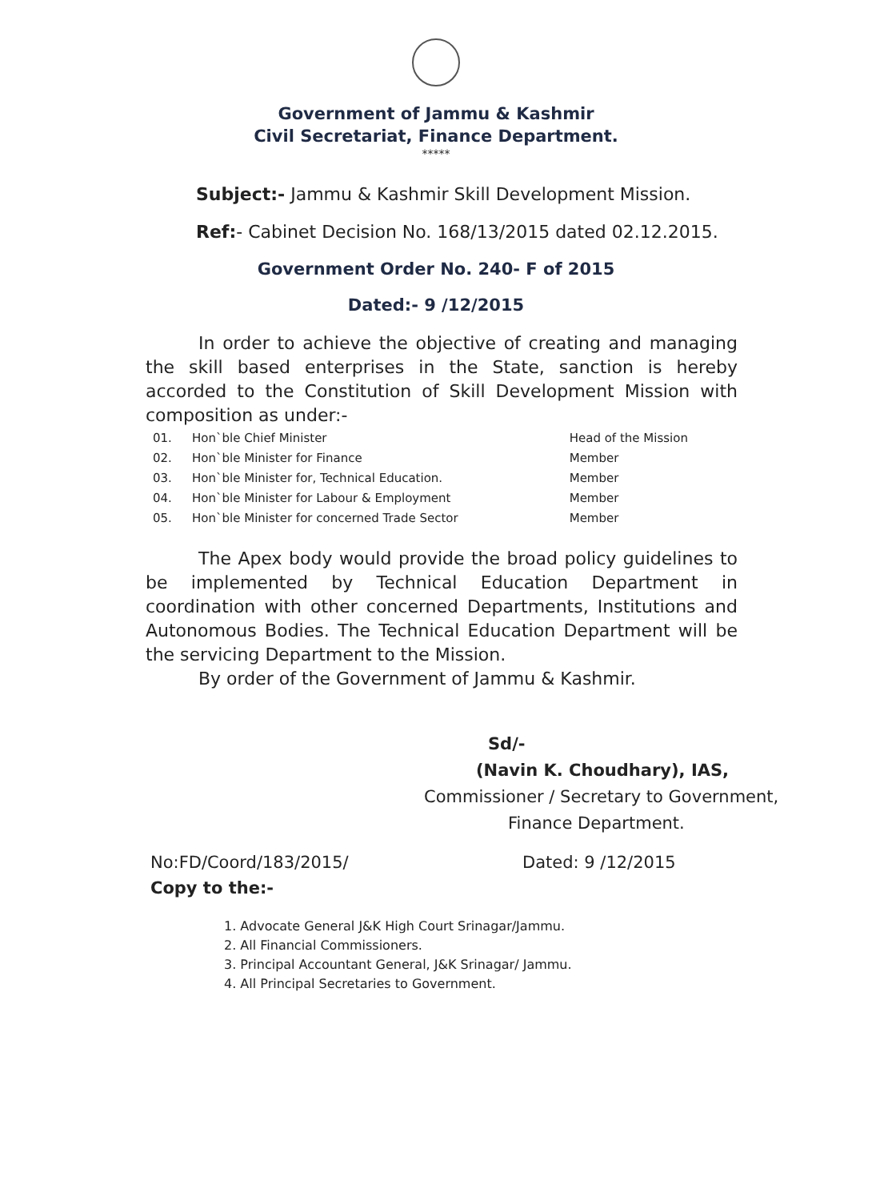Government of Jammu & Kashmir
Civil Secretariat, Finance Department.
*****
Subject:- Jammu & Kashmir Skill Development Mission.
Ref:- Cabinet Decision No. 168/13/2015 dated 02.12.2015.
Government Order No. 240- F of 2015
Dated:- 9 /12/2015
In order to achieve the objective of creating and managing the skill based enterprises in the State, sanction is hereby accorded to the Constitution of Skill Development Mission with composition as under:-
| 01. | Hon`ble Chief Minister | Head of the Mission |
| 02. | Hon`ble Minister for Finance | Member |
| 03. | Hon`ble Minister for, Technical Education. | Member |
| 04. | Hon`ble Minister for Labour & Employment | Member |
| 05. | Hon`ble Minister for concerned Trade Sector | Member |
The Apex body would provide the broad policy guidelines to be implemented by Technical Education Department in coordination with other concerned Departments, Institutions and Autonomous Bodies. The Technical Education Department will be the servicing Department to the Mission.
By order of the Government of Jammu & Kashmir.
Sd/-
(Navin K. Choudhary), IAS,
Commissioner / Secretary to Government,
Finance Department.
No:FD/Coord/183/2015/ Dated: 9 /12/2015
Copy to the:-
1. Advocate General J&K High Court Srinagar/Jammu.
2. All Financial Commissioners.
3. Principal Accountant General, J&K Srinagar/ Jammu.
4. All Principal Secretaries to Government.